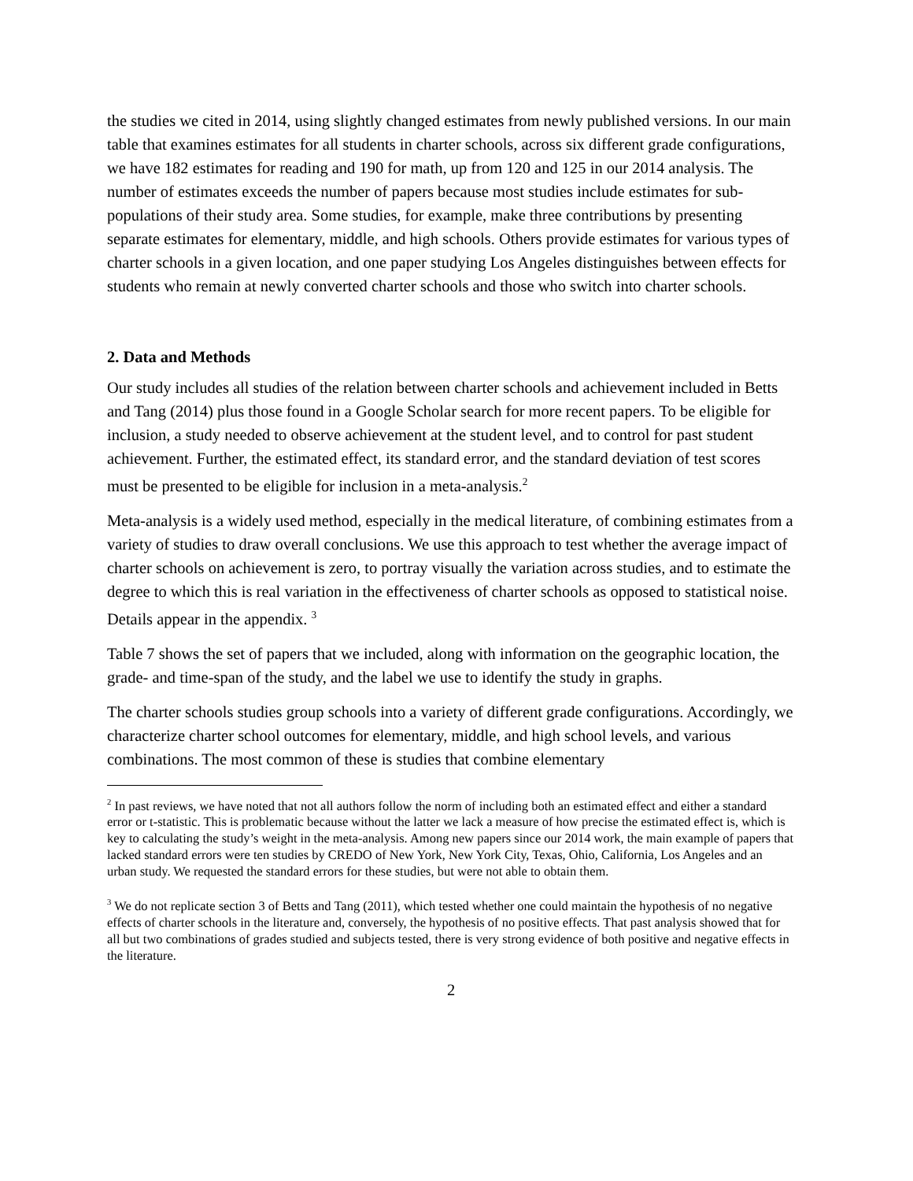the studies we cited in 2014, using slightly changed estimates from newly published versions. In our main table that examines estimates for all students in charter schools, across six different grade configurations, we have 182 estimates for reading and 190 for math, up from 120 and 125 in our 2014 analysis. The number of estimates exceeds the number of papers because most studies include estimates for sub-populations of their study area. Some studies, for example, make three contributions by presenting separate estimates for elementary, middle, and high schools. Others provide estimates for various types of charter schools in a given location, and one paper studying Los Angeles distinguishes between effects for students who remain at newly converted charter schools and those who switch into charter schools.
2. Data and Methods
Our study includes all studies of the relation between charter schools and achievement included in Betts and Tang (2014) plus those found in a Google Scholar search for more recent papers. To be eligible for inclusion, a study needed to observe achievement at the student level, and to control for past student achievement. Further, the estimated effect, its standard error, and the standard deviation of test scores must be presented to be eligible for inclusion in a meta-analysis.<sup>2</sup>
Meta-analysis is a widely used method, especially in the medical literature, of combining estimates from a variety of studies to draw overall conclusions. We use this approach to test whether the average impact of charter schools on achievement is zero, to portray visually the variation across studies, and to estimate the degree to which this is real variation in the effectiveness of charter schools as opposed to statistical noise. Details appear in the appendix. <sup>3</sup>
Table 7 shows the set of papers that we included, along with information on the geographic location, the grade- and time-span of the study, and the label we use to identify the study in graphs.
The charter schools studies group schools into a variety of different grade configurations. Accordingly, we characterize charter school outcomes for elementary, middle, and high school levels, and various combinations. The most common of these is studies that combine elementary
<sup>2</sup> In past reviews, we have noted that not all authors follow the norm of including both an estimated effect and either a standard error or t-statistic. This is problematic because without the latter we lack a measure of how precise the estimated effect is, which is key to calculating the study’s weight in the meta-analysis. Among new papers since our 2014 work, the main example of papers that lacked standard errors were ten studies by CREDO of New York, New York City, Texas, Ohio, California, Los Angeles and an urban study. We requested the standard errors for these studies, but were not able to obtain them.
<sup>3</sup> We do not replicate section 3 of Betts and Tang (2011), which tested whether one could maintain the hypothesis of no negative effects of charter schools in the literature and, conversely, the hypothesis of no positive effects. That past analysis showed that for all but two combinations of grades studied and subjects tested, there is very strong evidence of both positive and negative effects in the literature.
2